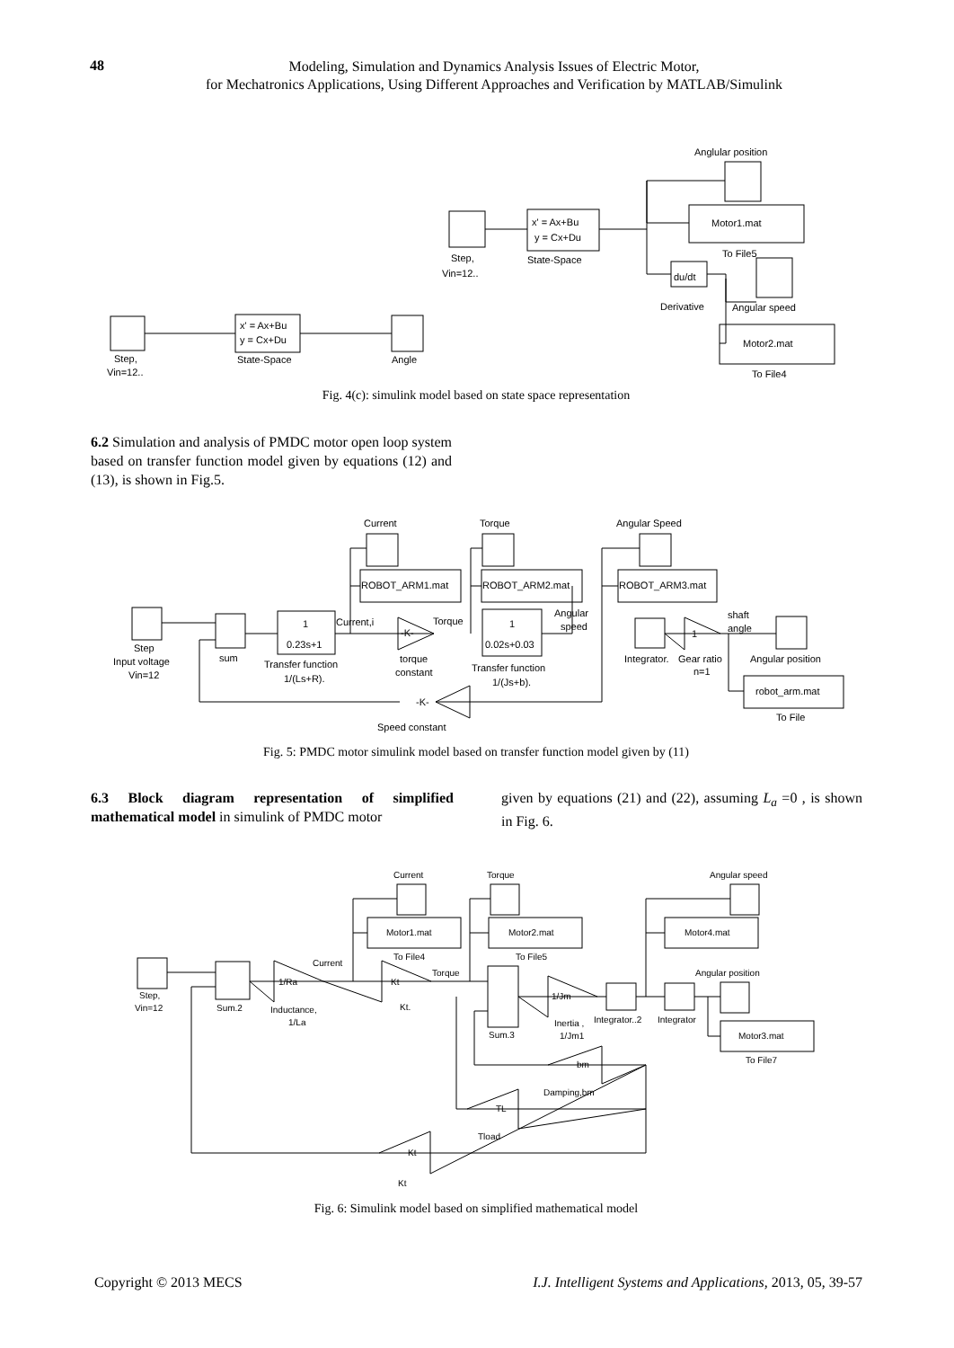48
Modeling, Simulation and Dynamics Analysis Issues of Electric Motor,
for Mechatronics Applications, Using Different Approaches and Verification by MATLAB/Simulink
Anglular position
Motor1.mat
To File5
du/dt
Derivative
Angular speed
Motor2.mat
To File4
x' = Ax+Bu
y = Cx+Du
State-Space
Step,
Vin=12..
x' = Ax+Bu
y = Cx+Du
State-Space
Step,
Vin=12..
Angle
Fig. 4(c): simulink model based on state space representation
6.2 Simulation and analysis of PMDC motor open loop system based on transfer function model given by equations (12) and (13), is shown in Fig.5.
Current
Torque
Angular Speed
ROBOT_ARM1.mat
ROBOT_ARM2.mat
ROBOT_ARM3.mat
Step
Input voltage
Vin=12
sum
1
0.23s+1
Transfer function
1/(Ls+R).
Current,i
Torque
-K-
torque
constant
1
0.02s+0.03
Transfer function
1/(Js+b).
Angular
speed
Integrator.
Gear ratio
n=1
1
shaft
angle
Angular position
robot_arm.mat
To File
-K-
Speed constant
Fig. 5: PMDC motor simulink model based on transfer function model given by (11)
6.3 Block diagram representation of simplified mathematical model in simulink of PMDC motor
given by equations (21) and (22), assuming L<sub>a</sub> =0 , is shown in Fig. 6.
Current
Torque
Angular speed
Motor1.mat
Motor2.mat
Motor4.mat
To File4
To File5
Angular position
Motor3.mat
To File7
Step,
Vin=12
Sum.2
1/Ra
Inductance,
1/La
Current
Kt
Kt.
Torque
Sum.3
1/Jm
Inertia ,
1/Jm1
Integrator..2
Integrator
bm
Damping,bm
TL
Tload
Kt
Kt
Fig. 6: Simulink model based on simplified mathematical model
Copyright © 2013 MECS I.J. Intelligent Systems and Applications, 2013, 05, 39-57